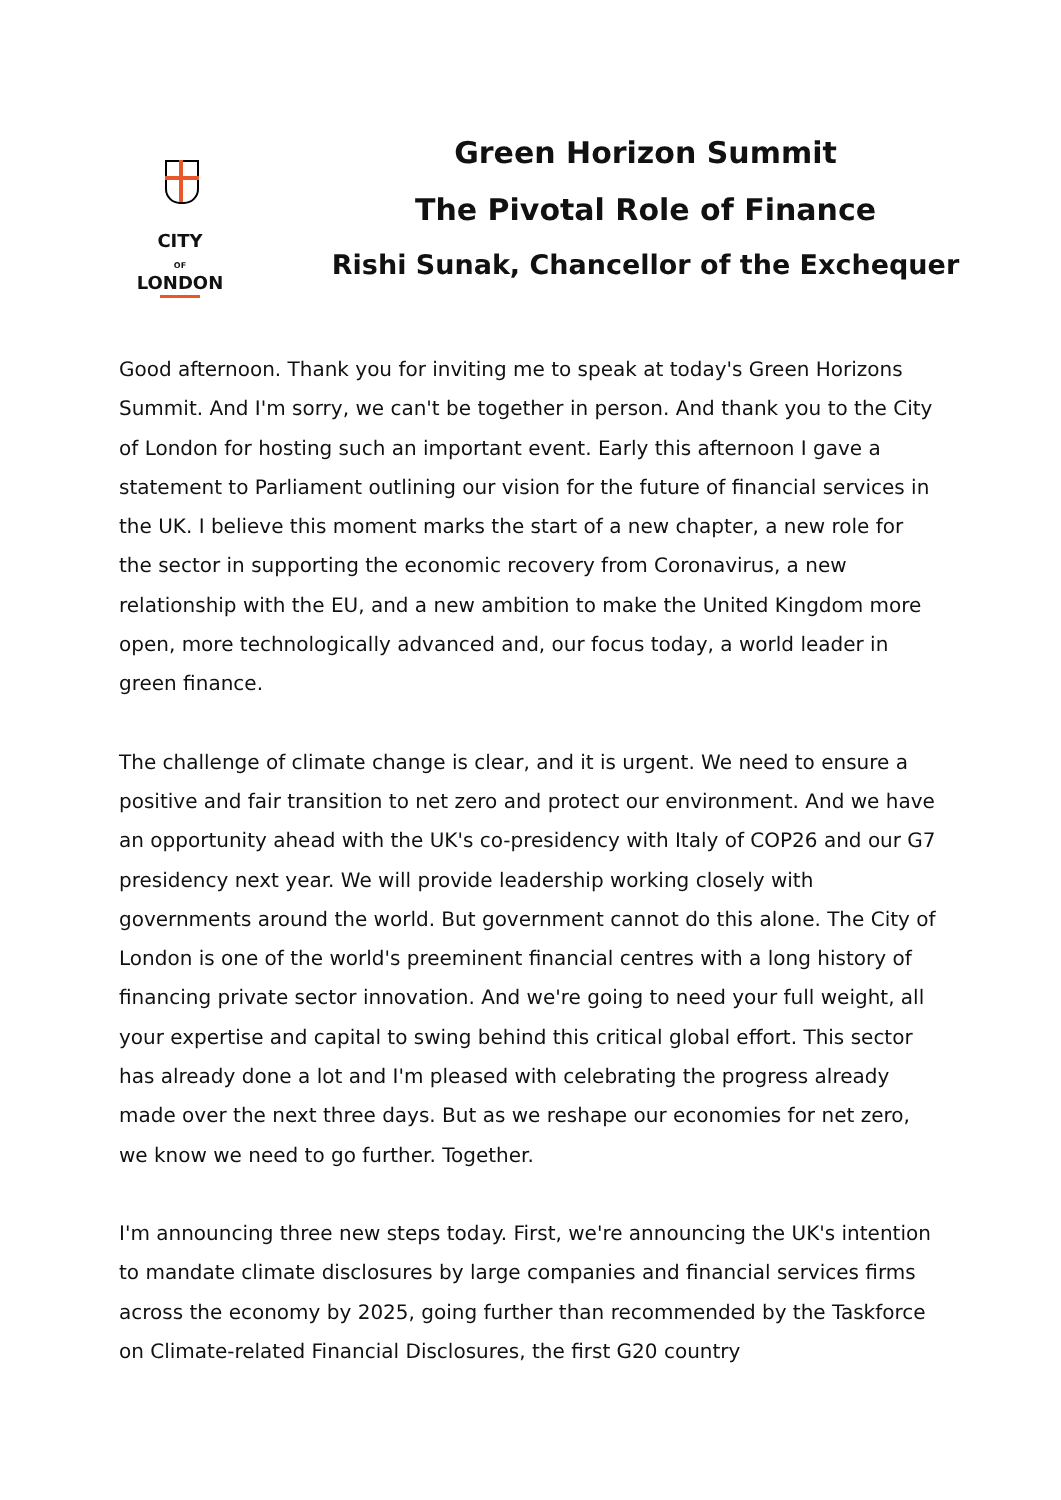CITY
OF
LONDON
Green Horizon Summit
The Pivotal Role of Finance
Rishi Sunak, Chancellor of the Exchequer
Good afternoon. Thank you for inviting me to speak at today's Green Horizons Summit. And I'm sorry, we can't be together in person. And thank you to the City of London for hosting such an important event. Early this afternoon I gave a statement to Parliament outlining our vision for the future of financial services in the UK. I believe this moment marks the start of a new chapter, a new role for the sector in supporting the economic recovery from Coronavirus, a new relationship with the EU, and a new ambition to make the United Kingdom more open, more technologically advanced and, our focus today, a world leader in green finance.
The challenge of climate change is clear, and it is urgent. We need to ensure a positive and fair transition to net zero and protect our environment. And we have an opportunity ahead with the UK's co-presidency with Italy of COP26 and our G7 presidency next year. We will provide leadership working closely with governments around the world. But government cannot do this alone. The City of London is one of the world's preeminent financial centres with a long history of financing private sector innovation. And we're going to need your full weight, all your expertise and capital to swing behind this critical global effort. This sector has already done a lot and I'm pleased with celebrating the progress already made over the next three days. But as we reshape our economies for net zero, we know we need to go further. Together.
I'm announcing three new steps today. First, we're announcing the UK's intention to mandate climate disclosures by large companies and financial services firms across the economy by 2025, going further than recommended by the Taskforce on Climate-related Financial Disclosures, the first G20 country